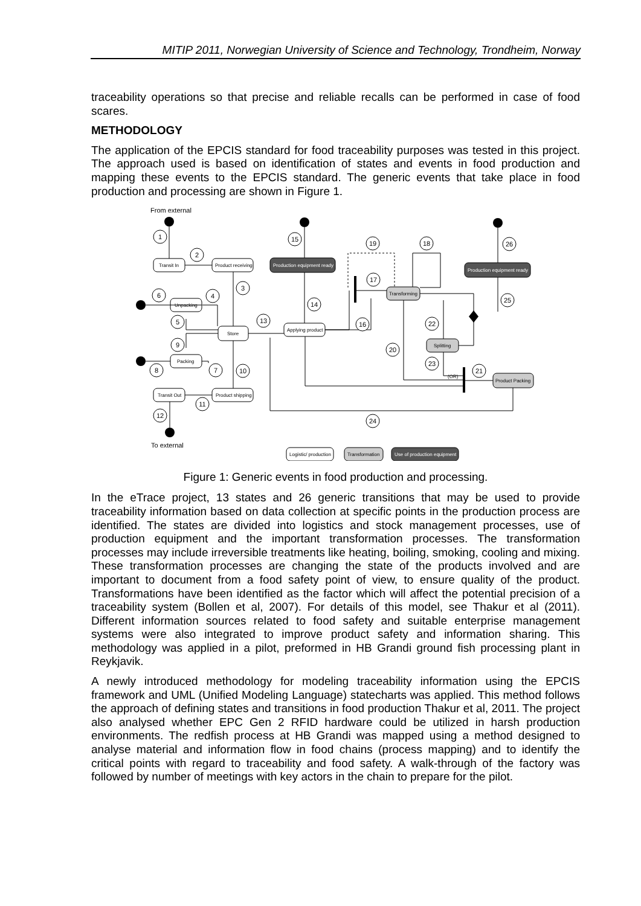MITIP 2011, Norwegian University of Science and Technology, Trondheim, Norway
traceability operations so that precise and reliable recalls can be performed in case of food scares.
METHODOLOGY
The application of the EPCIS standard for food traceability purposes was tested in this project. The approach used is based on identification of states and events in food production and mapping these events to the EPCIS standard. The generic events that take place in food production and processing are shown in Figure 1.
From external
Transit In
Product receiving
Unpacking
Store
Packing
Transit Out
Product shipping
Applying product
Logistic/ production
Production equipment ready
Production equipment ready
Use of production equipment
Transforming
Splitting
Product Packing
Transformation
1
2
3
4
6
5
9
8
7
10
11
12
13
15
14
16
17
19
18
20
22
23
21
24
26
25
(OR)
To external
Figure 1: Generic events in food production and processing.
In the eTrace project, 13 states and 26 generic transitions that may be used to provide traceability information based on data collection at specific points in the production process are identified. The states are divided into logistics and stock management processes, use of production equipment and the important transformation processes. The transformation processes may include irreversible treatments like heating, boiling, smoking, cooling and mixing. These transformation processes are changing the state of the products involved and are important to document from a food safety point of view, to ensure quality of the product. Transformations have been identified as the factor which will affect the potential precision of a traceability system (Bollen et al, 2007). For details of this model, see Thakur et al (2011). Different information sources related to food safety and suitable enterprise management systems were also integrated to improve product safety and information sharing. This methodology was applied in a pilot, preformed in HB Grandi ground fish processing plant in Reykjavik.
A newly introduced methodology for modeling traceability information using the EPCIS framework and UML (Unified Modeling Language) statecharts was applied. This method follows the approach of defining states and transitions in food production Thakur et al, 2011. The project also analysed whether EPC Gen 2 RFID hardware could be utilized in harsh production environments. The redfish process at HB Grandi was mapped using a method designed to analyse material and information flow in food chains (process mapping) and to identify the critical points with regard to traceability and food safety. A walk-through of the factory was followed by number of meetings with key actors in the chain to prepare for the pilot.